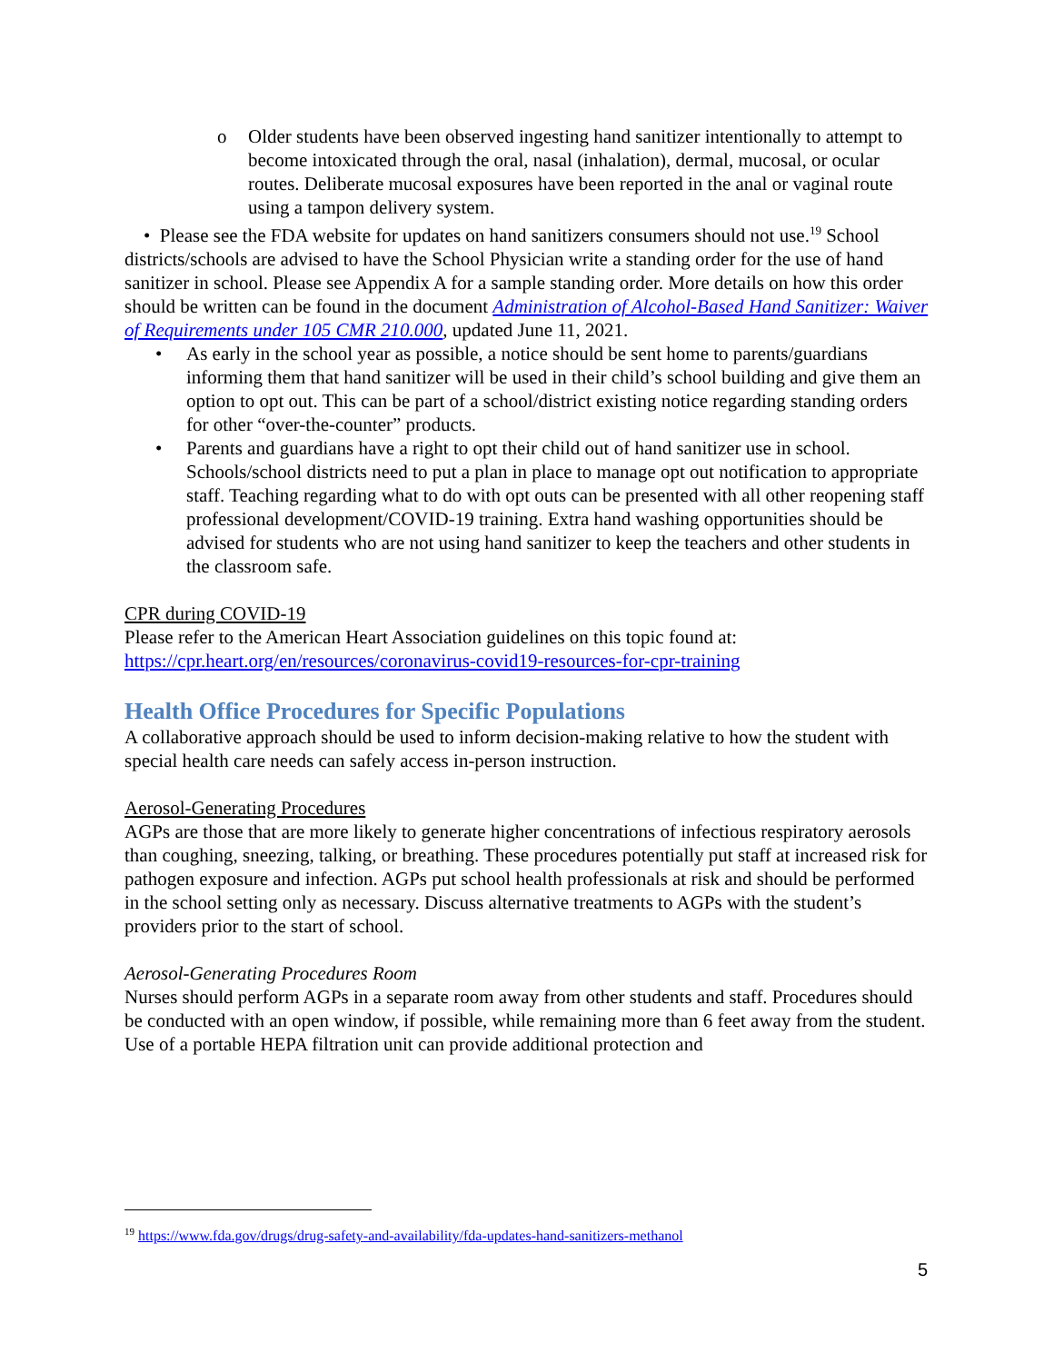o Older students have been observed ingesting hand sanitizer intentionally to attempt to become intoxicated through the oral, nasal (inhalation), dermal, mucosal, or ocular routes. Deliberate mucosal exposures have been reported in the anal or vaginal route using a tampon delivery system.
• Please see the FDA website for updates on hand sanitizers consumers should not use.<sup>19</sup> School districts/schools are advised to have the School Physician write a standing order for the use of hand sanitizer in school. Please see Appendix A for a sample standing order. More details on how this order should be written can be found in the document Administration of Alcohol-Based Hand Sanitizer: Waiver of Requirements under 105 CMR 210.000, updated June 11, 2021.
• As early in the school year as possible, a notice should be sent home to parents/guardians informing them that hand sanitizer will be used in their child’s school building and give them an option to opt out. This can be part of a school/district existing notice regarding standing orders for other “over-the-counter” products.
• Parents and guardians have a right to opt their child out of hand sanitizer use in school. Schools/school districts need to put a plan in place to manage opt out notification to appropriate staff. Teaching regarding what to do with opt outs can be presented with all other reopening staff professional development/COVID-19 training. Extra hand washing opportunities should be advised for students who are not using hand sanitizer to keep the teachers and other students in the classroom safe.
CPR during COVID-19
Please refer to the American Heart Association guidelines on this topic found at: https://cpr.heart.org/en/resources/coronavirus-covid19-resources-for-cpr-training
Health Office Procedures for Specific Populations
A collaborative approach should be used to inform decision-making relative to how the student with special health care needs can safely access in-person instruction.
Aerosol-Generating Procedures
AGPs are those that are more likely to generate higher concentrations of infectious respiratory aerosols than coughing, sneezing, talking, or breathing. These procedures potentially put staff at increased risk for pathogen exposure and infection. AGPs put school health professionals at risk and should be performed in the school setting only as necessary. Discuss alternative treatments to AGPs with the student’s providers prior to the start of school.
Aerosol-Generating Procedures Room
Nurses should perform AGPs in a separate room away from other students and staff. Procedures should be conducted with an open window, if possible, while remaining more than 6 feet away from the student. Use of a portable HEPA filtration unit can provide additional protection and
<sup>19</sup> https://www.fda.gov/drugs/drug-safety-and-availability/fda-updates-hand-sanitizers-methanol
5